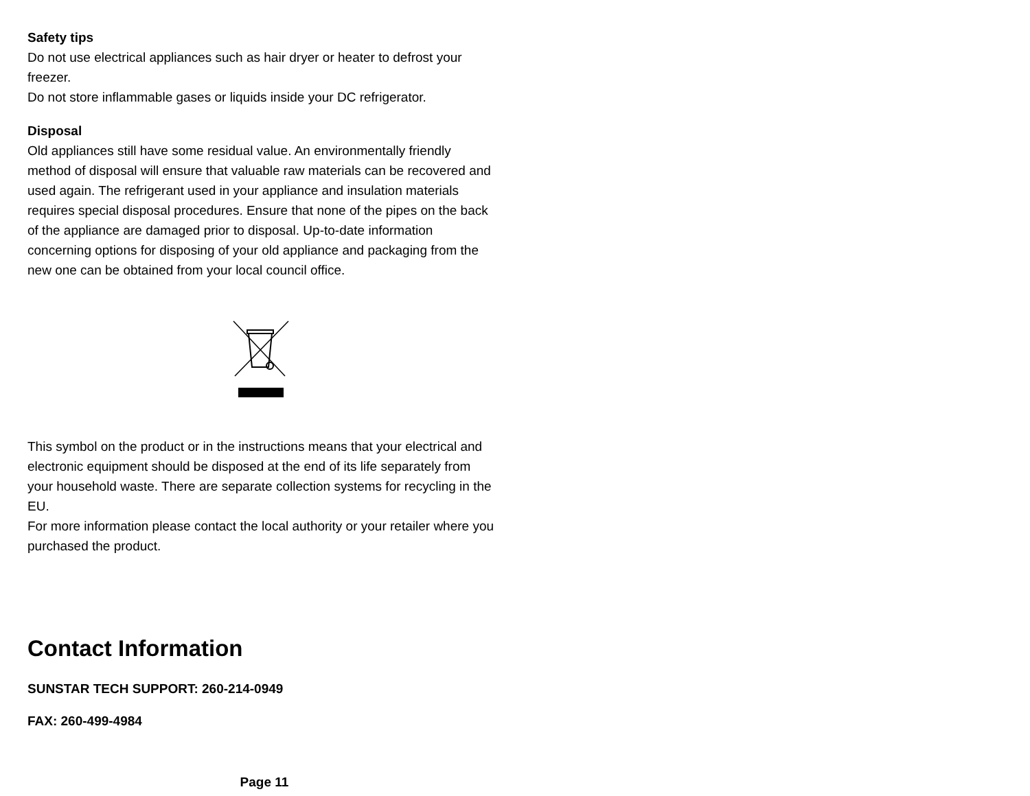Safety tips
Do not use electrical appliances such as hair dryer or heater to defrost your freezer.
Do not store inflammable gases or liquids inside your DC refrigerator.
Disposal
Old appliances still have some residual value. An environmentally friendly method of disposal will ensure that valuable raw materials can be recovered and used again. The refrigerant used in your appliance and insulation materials requires special disposal procedures. Ensure that none of the pipes on the back of the appliance are damaged prior to disposal. Up-to-date information concerning options for disposing of your old appliance and packaging from the new one can be obtained from your local council office.
This symbol on the product or in the instructions means that your electrical and electronic equipment should be disposed at the end of its life separately from your household waste. There are separate collection systems for recycling in the EU.
For more information please contact the local authority or your retailer where you purchased the product.
Contact Information
SUNSTAR TECH SUPPORT: 260-214-0949
FAX: 260-499-4984
Page 11